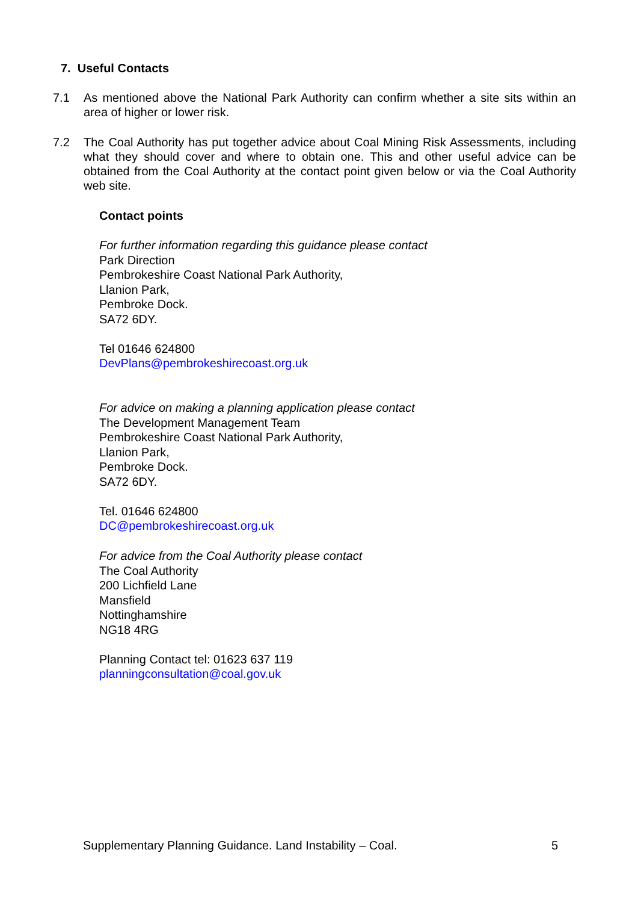7. Useful Contacts
7.1 As mentioned above the National Park Authority can confirm whether a site sits within an area of higher or lower risk.
7.2 The Coal Authority has put together advice about Coal Mining Risk Assessments, including what they should cover and where to obtain one. This and other useful advice can be obtained from the Coal Authority at the contact point given below or via the Coal Authority web site.
Contact points
For further information regarding this guidance please contact
Park Direction
Pembrokeshire Coast National Park Authority,
Llanion Park,
Pembroke Dock.
SA72 6DY.
Tel 01646 624800
DevPlans@pembrokeshirecoast.org.uk
For advice on making a planning application please contact
The Development Management Team
Pembrokeshire Coast National Park Authority,
Llanion Park,
Pembroke Dock.
SA72 6DY.
Tel. 01646 624800
DC@pembrokeshirecoast.org.uk
For advice from the Coal Authority please contact
The Coal Authority
200 Lichfield Lane
Mansfield
Nottinghamshire
NG18 4RG
Planning Contact tel: 01623 637 119
planningconsultation@coal.gov.uk
Supplementary Planning Guidance. Land Instability – Coal. 5